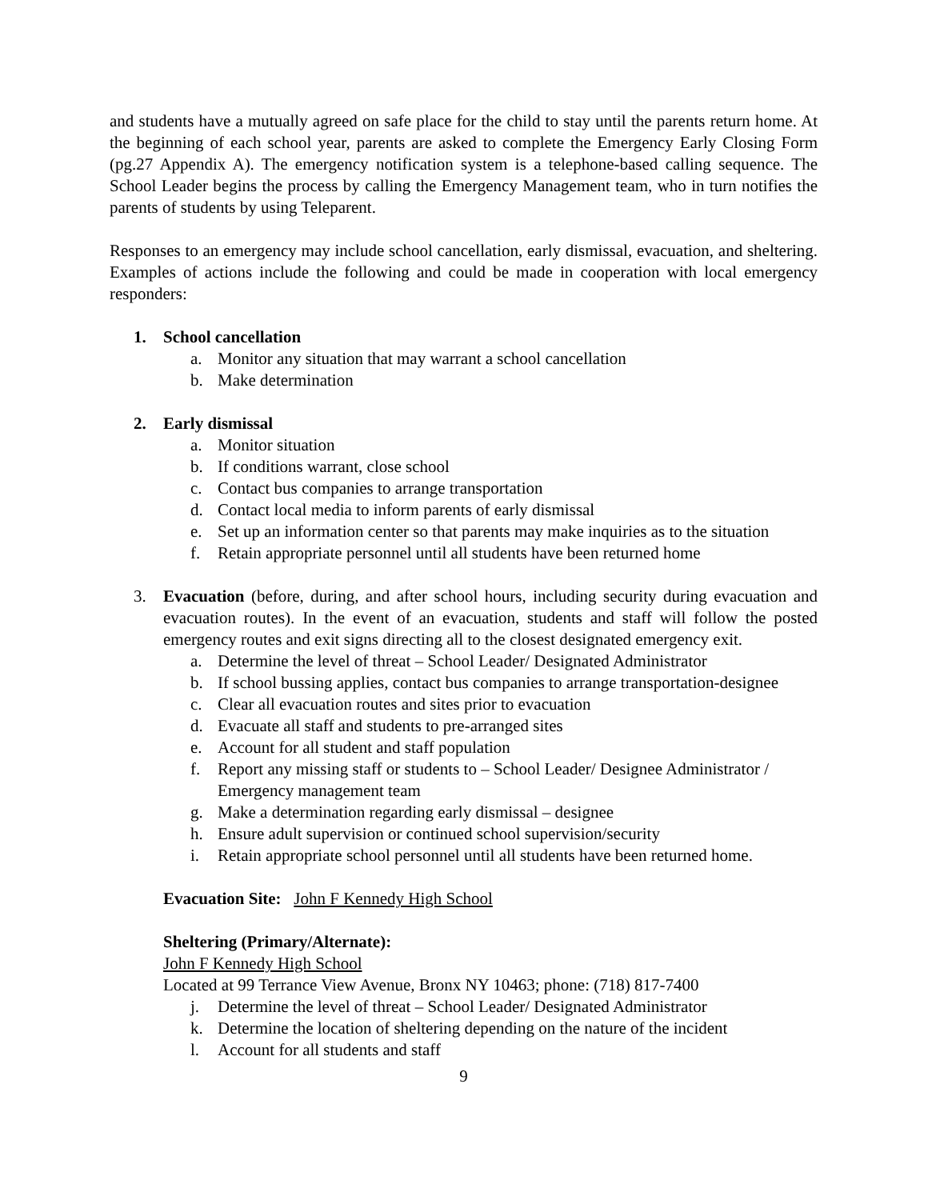and students have a mutually agreed on safe place for the child to stay until the parents return home. At the beginning of each school year, parents are asked to complete the Emergency Early Closing Form (pg.27 Appendix A). The emergency notification system is a telephone-based calling sequence. The School Leader begins the process by calling the Emergency Management team, who in turn notifies the parents of students by using Teleparent.
Responses to an emergency may include school cancellation, early dismissal, evacuation, and sheltering. Examples of actions include the following and could be made in cooperation with local emergency responders:
1. School cancellation
a. Monitor any situation that may warrant a school cancellation
b. Make determination
2. Early dismissal
a. Monitor situation
b. If conditions warrant, close school
c. Contact bus companies to arrange transportation
d. Contact local media to inform parents of early dismissal
e. Set up an information center so that parents may make inquiries as to the situation
f. Retain appropriate personnel until all students have been returned home
3. Evacuation (before, during, and after school hours, including security during evacuation and evacuation routes). In the event of an evacuation, students and staff will follow the posted emergency routes and exit signs directing all to the closest designated emergency exit.
a. Determine the level of threat – School Leader/ Designated Administrator
b. If school bussing applies, contact bus companies to arrange transportation-designee
c. Clear all evacuation routes and sites prior to evacuation
d. Evacuate all staff and students to pre-arranged sites
e. Account for all student and staff population
f. Report any missing staff or students to – School Leader/ Designee Administrator / Emergency management team
g. Make a determination regarding early dismissal – designee
h. Ensure adult supervision or continued school supervision/security
i. Retain appropriate school personnel until all students have been returned home.
Evacuation Site: John F Kennedy High School
Sheltering (Primary/Alternate):
John F Kennedy High School
Located at 99 Terrance View Avenue, Bronx NY 10463; phone: (718) 817-7400
j. Determine the level of threat – School Leader/ Designated Administrator
k. Determine the location of sheltering depending on the nature of the incident
l. Account for all students and staff
9